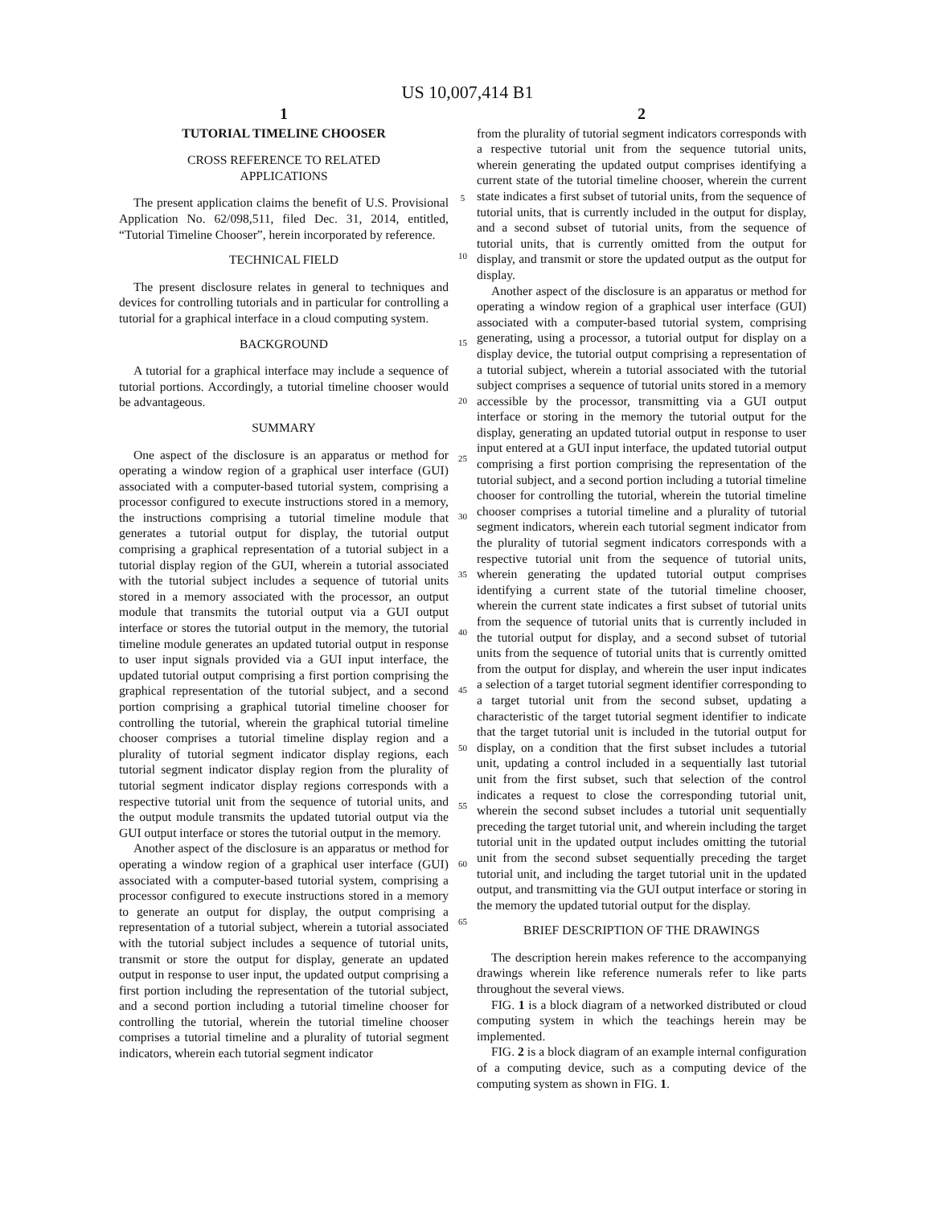US 10,007,414 B1
1
TUTORIAL TIMELINE CHOOSER
CROSS REFERENCE TO RELATED
APPLICATIONS
The present application claims the benefit of U.S. Provisional Application No. 62/098,511, filed Dec. 31, 2014, entitled, “Tutorial Timeline Chooser”, herein incorporated by reference.
TECHNICAL FIELD
The present disclosure relates in general to techniques and devices for controlling tutorials and in particular for controlling a tutorial for a graphical interface in a cloud computing system.
BACKGROUND
A tutorial for a graphical interface may include a sequence of tutorial portions. Accordingly, a tutorial timeline chooser would be advantageous.
SUMMARY
One aspect of the disclosure is an apparatus or method for operating a window region of a graphical user interface (GUI) associated with a computer-based tutorial system, comprising a processor configured to execute instructions stored in a memory, the instructions comprising a tutorial timeline module that generates a tutorial output for display, the tutorial output comprising a graphical representation of a tutorial subject in a tutorial display region of the GUI, wherein a tutorial associated with the tutorial subject includes a sequence of tutorial units stored in a memory associated with the processor, an output module that transmits the tutorial output via a GUI output interface or stores the tutorial output in the memory, the tutorial timeline module generates an updated tutorial output in response to user input signals provided via a GUI input interface, the updated tutorial output comprising a first portion comprising the graphical representation of the tutorial subject, and a second portion comprising a graphical tutorial timeline chooser for controlling the tutorial, wherein the graphical tutorial timeline chooser comprises a tutorial timeline display region and a plurality of tutorial segment indicator display regions, each tutorial segment indicator display region from the plurality of tutorial segment indicator display regions corresponds with a respective tutorial unit from the sequence of tutorial units, and the output module transmits the updated tutorial output via the GUI output interface or stores the tutorial output in the memory.
Another aspect of the disclosure is an apparatus or method for operating a window region of a graphical user interface (GUI) associated with a computer-based tutorial system, comprising a processor configured to execute instructions stored in a memory to generate an output for display, the output comprising a representation of a tutorial subject, wherein a tutorial associated with the tutorial subject includes a sequence of tutorial units, transmit or store the output for display, generate an updated output in response to user input, the updated output comprising a first portion including the representation of the tutorial subject, and a second portion including a tutorial timeline chooser for controlling the tutorial, wherein the tutorial timeline chooser comprises a tutorial timeline and a plurality of tutorial segment indicators, wherein each tutorial segment indicator
5
10
15
20
25
30
35
40
45
50
55
60
65
2
from the plurality of tutorial segment indicators corresponds with a respective tutorial unit from the sequence tutorial units, wherein generating the updated output comprises identifying a current state of the tutorial timeline chooser, wherein the current state indicates a first subset of tutorial units, from the sequence of tutorial units, that is currently included in the output for display, and a second subset of tutorial units, from the sequence of tutorial units, that is currently omitted from the output for display, and transmit or store the updated output as the output for display.
Another aspect of the disclosure is an apparatus or method for operating a window region of a graphical user interface (GUI) associated with a computer-based tutorial system, comprising generating, using a processor, a tutorial output for display on a display device, the tutorial output comprising a representation of a tutorial subject, wherein a tutorial associated with the tutorial subject comprises a sequence of tutorial units stored in a memory accessible by the processor, transmitting via a GUI output interface or storing in the memory the tutorial output for the display, generating an updated tutorial output in response to user input entered at a GUI input interface, the updated tutorial output comprising a first portion comprising the representation of the tutorial subject, and a second portion including a tutorial timeline chooser for controlling the tutorial, wherein the tutorial timeline chooser comprises a tutorial timeline and a plurality of tutorial segment indicators, wherein each tutorial segment indicator from the plurality of tutorial segment indicators corresponds with a respective tutorial unit from the sequence of tutorial units, wherein generating the updated tutorial output comprises identifying a current state of the tutorial timeline chooser, wherein the current state indicates a first subset of tutorial units from the sequence of tutorial units that is currently included in the tutorial output for display, and a second subset of tutorial units from the sequence of tutorial units that is currently omitted from the output for display, and wherein the user input indicates a selection of a target tutorial segment identifier corresponding to a target tutorial unit from the second subset, updating a characteristic of the target tutorial segment identifier to indicate that the target tutorial unit is included in the tutorial output for display, on a condition that the first subset includes a tutorial unit, updating a control included in a sequentially last tutorial unit from the first subset, such that selection of the control indicates a request to close the corresponding tutorial unit, wherein the second subset includes a tutorial unit sequentially preceding the target tutorial unit, and wherein including the target tutorial unit in the updated output includes omitting the tutorial unit from the second subset sequentially preceding the target tutorial unit, and including the target tutorial unit in the updated output, and transmitting via the GUI output interface or storing in the memory the updated tutorial output for the display.
BRIEF DESCRIPTION OF THE DRAWINGS
The description herein makes reference to the accompanying drawings wherein like reference numerals refer to like parts throughout the several views.
FIG. 1 is a block diagram of a networked distributed or cloud computing system in which the teachings herein may be implemented.
FIG. 2 is a block diagram of an example internal configuration of a computing device, such as a computing device of the computing system as shown in FIG. 1.